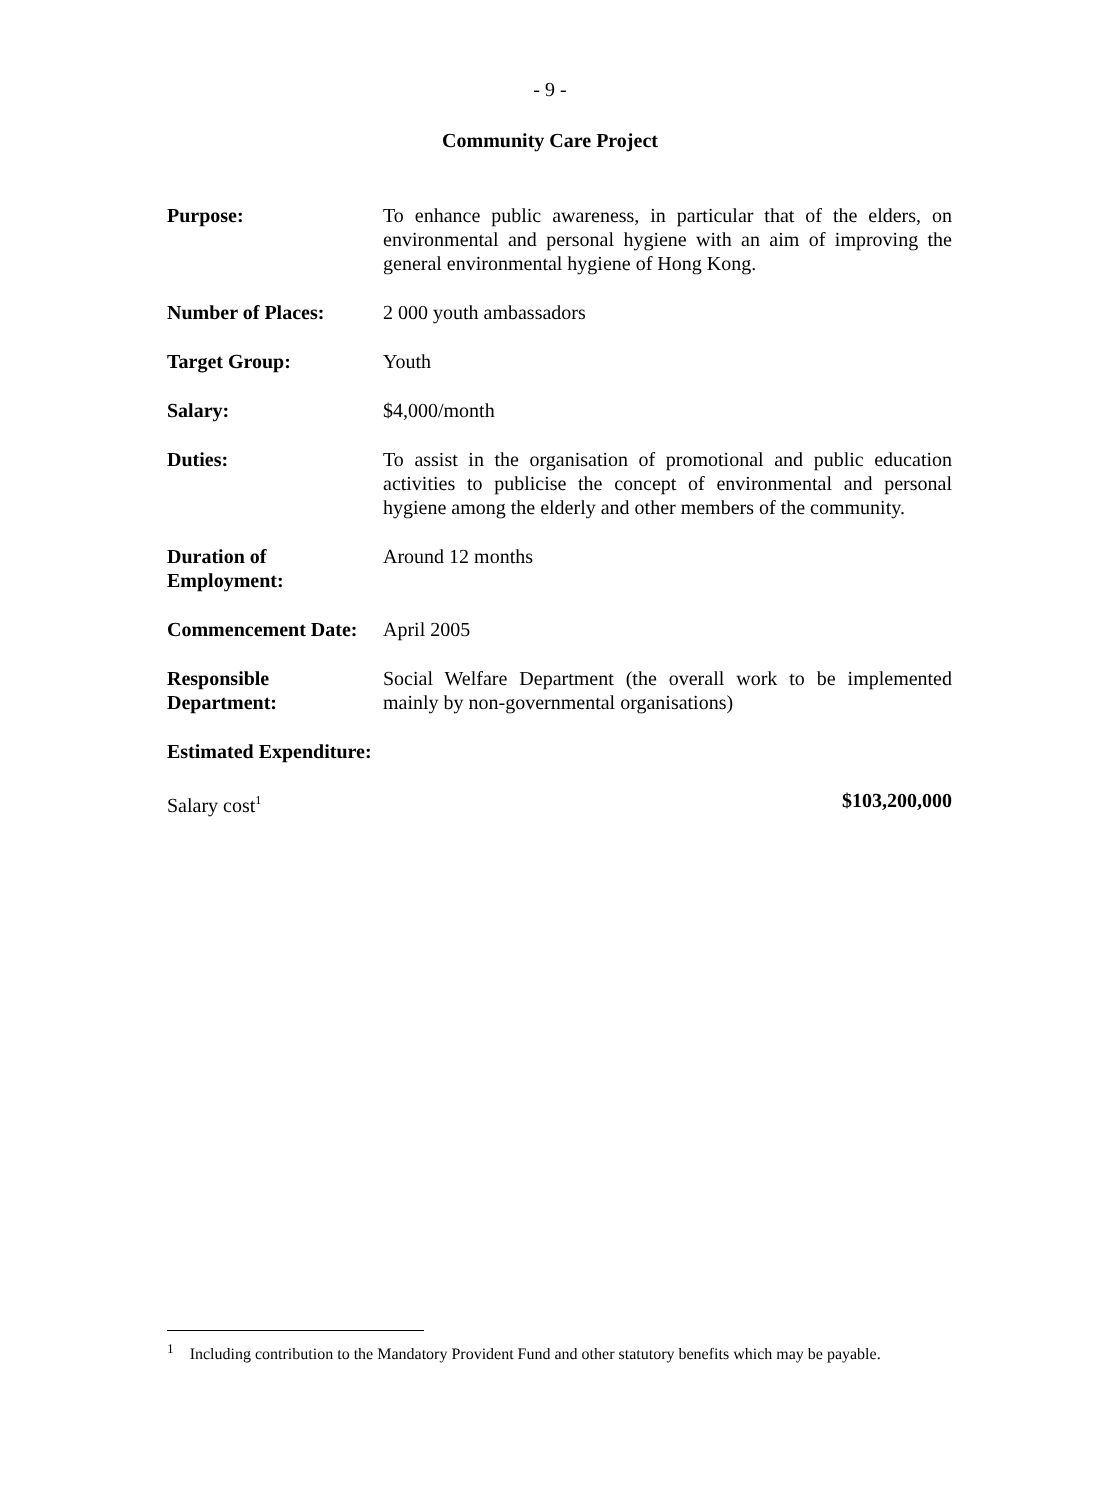- 9 -
Community Care Project
Purpose: To enhance public awareness, in particular that of the elders, on environmental and personal hygiene with an aim of improving the general environmental hygiene of Hong Kong.
Number of Places: 2 000 youth ambassadors
Target Group: Youth
Salary: $4,000/month
Duties: To assist in the organisation of promotional and public education activities to publicise the concept of environmental and personal hygiene among the elderly and other members of the community.
Duration of Employment:
Around 12 months
Commencement Date: April 2005
Responsible Department:
Social Welfare Department (the overall work to be implemented mainly by non-governmental organisations)
Estimated Expenditure:
Salary cost<sup>1</sup>
$103,200,000
<sup>1</sup> Including contribution to the Mandatory Provident Fund and other statutory benefits which may be payable.